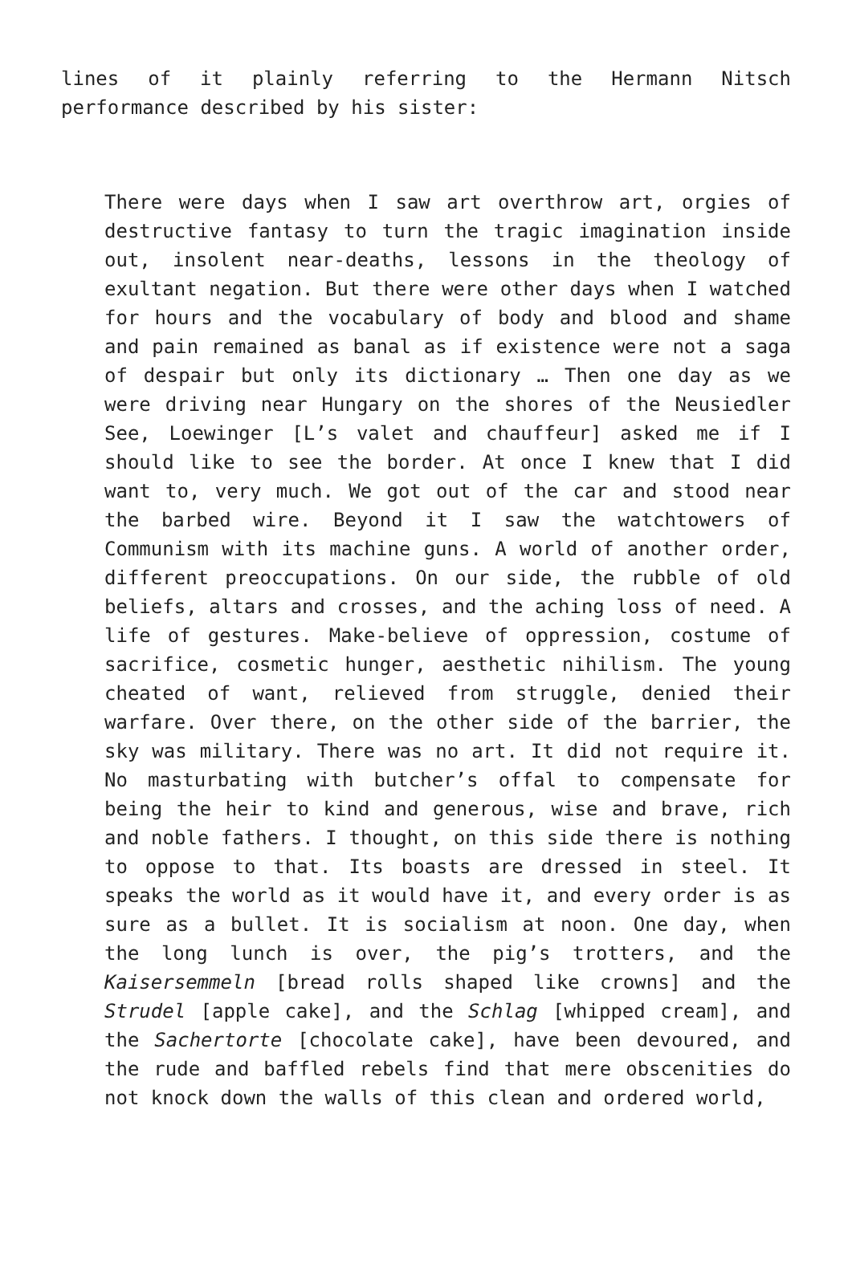lines of it plainly referring to the Hermann Nitsch performance described by his sister:
There were days when I saw art overthrow art, orgies of destructive fantasy to turn the tragic imagination inside out, insolent near-deaths, lessons in the theology of exultant negation. But there were other days when I watched for hours and the vocabulary of body and blood and shame and pain remained as banal as if existence were not a saga of despair but only its dictionary … Then one day as we were driving near Hungary on the shores of the Neusiedler See, Loewinger [L’s valet and chauffeur] asked me if I should like to see the border. At once I knew that I did want to, very much. We got out of the car and stood near the barbed wire. Beyond it I saw the watchtowers of Communism with its machine guns. A world of another order, different preoccupations. On our side, the rubble of old beliefs, altars and crosses, and the aching loss of need. A life of gestures. Make-believe of oppression, costume of sacrifice, cosmetic hunger, aesthetic nihilism. The young cheated of want, relieved from struggle, denied their warfare. Over there, on the other side of the barrier, the sky was military. There was no art. It did not require it. No masturbating with butcher’s offal to compensate for being the heir to kind and generous, wise and brave, rich and noble fathers. I thought, on this side there is nothing to oppose to that. Its boasts are dressed in steel. It speaks the world as it would have it, and every order is as sure as a bullet. It is socialism at noon. One day, when the long lunch is over, the pig’s trotters, and the Kaisersemmeln [bread rolls shaped like crowns] and the Strudel [apple cake], and the Schlag [whipped cream], and the Sachertorte [chocolate cake], have been devoured, and the rude and baffled rebels find that mere obscenities do not knock down the walls of this clean and ordered world,